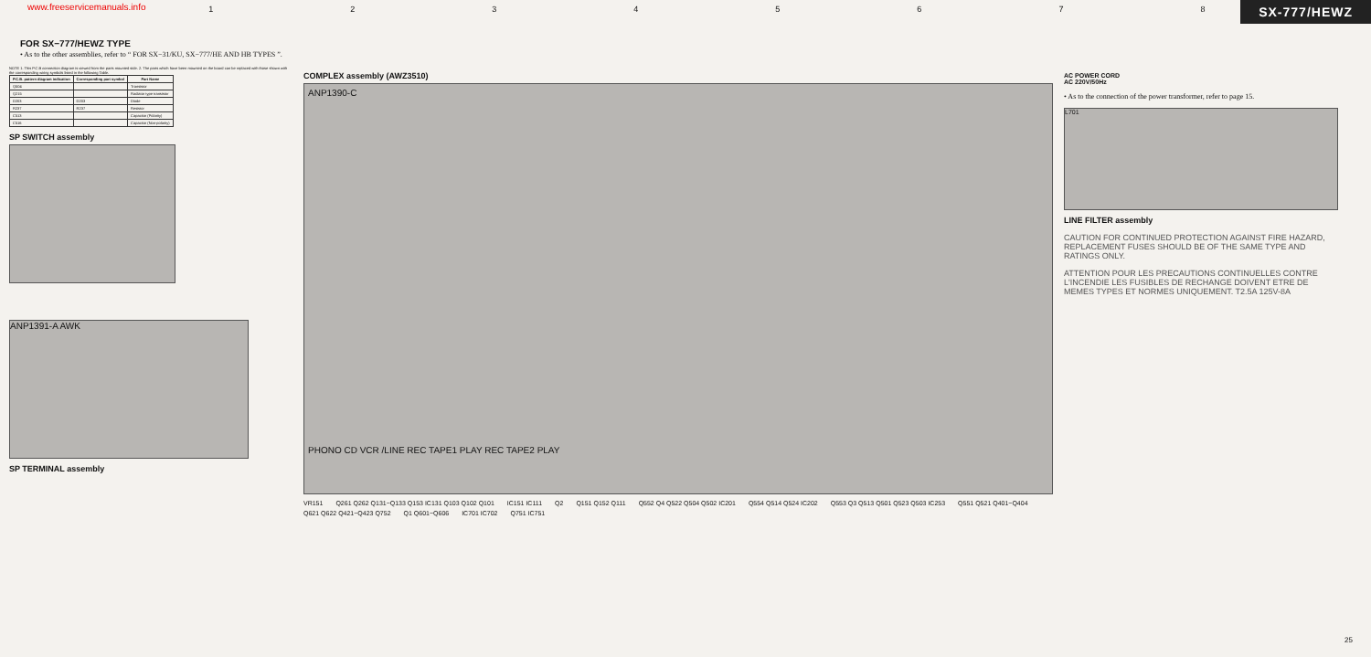www.freeservicemanuals.info
12345678
SX-777/HEWZ
FOR SX−777/HEWZ TYPE
• As to the other assemblies, refer to “ FOR SX−31/KU, SX−777/HE AND HB TYPES ”.
NOTE 1. This P.C.B connection diagram is viewed from the parts mounted side. 2. The parts which have been mounted on the board can be replaced with those shown with the corresponding wiring symbols listed in the following Table.
| P.C.B. pattern diagram indication | Corresponding part symbol | Part Name |
| --- | --- | --- |
| Q504 | | Transistor |
| Q215 | | Radiator type transistor |
| D203 | D203 | Diode |
| R237 | R237 | Resistor |
| C513 | | Capacitor (Polarity) |
| C516 | | Capacitor (Non-polarity) |
SP SWITCH assembly
ANP1391-A AWK
SP TERMINAL assembly
COMPLEX assembly (AWZ3510)
ANP1390-C
PHONO CD VCR /LINE REC TAPE1 PLAY REC TAPE2 PLAY
VR151 Q261 Q262 Q131−Q133 Q153 IC131 Q103 Q102 Q101 IC151 IC111 Q2 Q151 Q152 Q111 Q552 Q4 Q522 Q504 Q502 IC201 Q554 Q514 Q524 IC202 Q553 Q3 Q513 Q501 Q523 Q503 IC253 Q551 Q521 Q401−Q404 Q621 Q622 Q421−Q423 Q752 Q1 Q601−Q606 IC701 IC702 Q751 IC751
AC POWER CORD
AC 220V/50Hz
• As to the connection of the power transformer, refer to page 15.
L701
LINE FILTER assembly
CAUTION FOR CONTINUED PROTECTION AGAINST FIRE HAZARD, REPLACEMENT FUSES SHOULD BE OF THE SAME TYPE AND RATINGS ONLY.
ATTENTION POUR LES PRECAUTIONS CONTINUELLES CONTRE L'INCENDIE LES FUSIBLES DE RECHANGE DOIVENT ETRE DE MEMES TYPES ET NORMES UNIQUEMENT. T2.5A 125V-8A
25